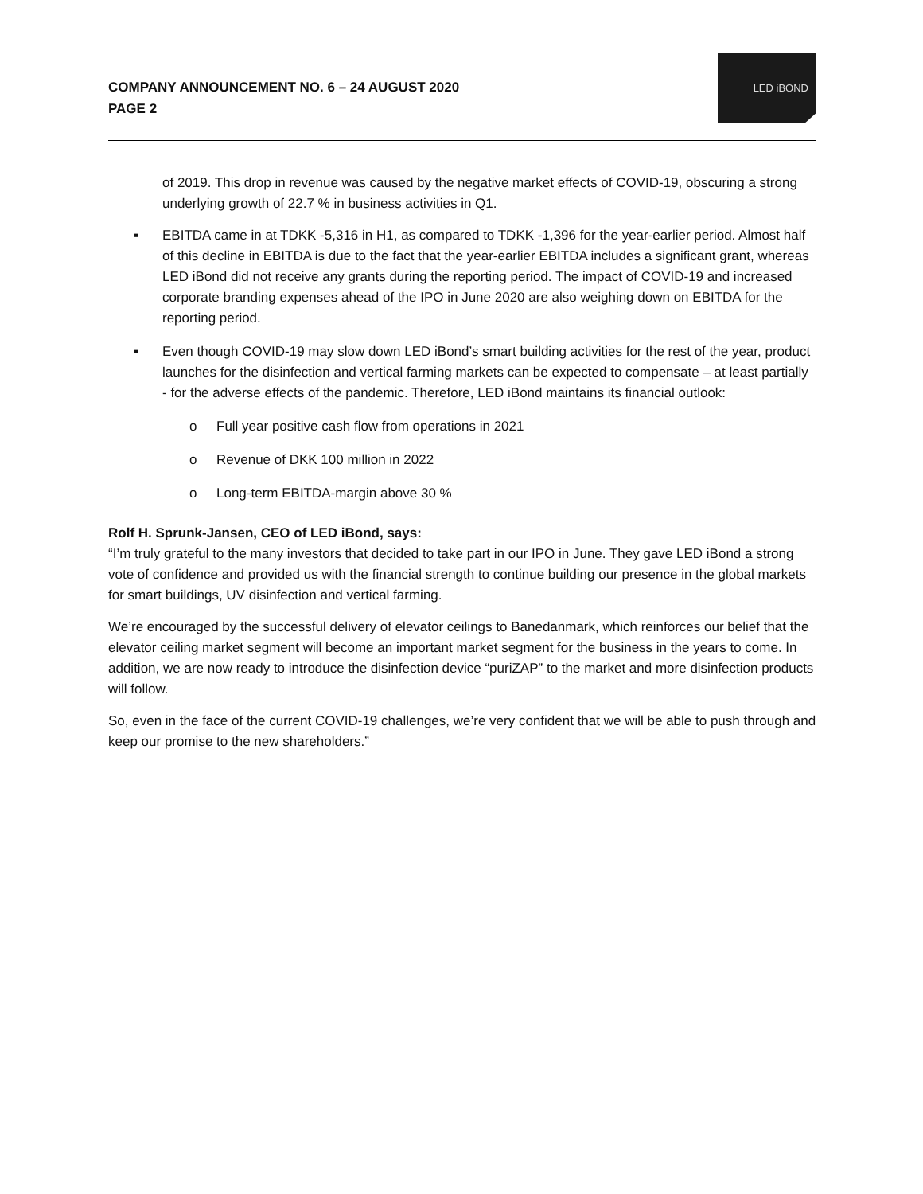COMPANY ANNOUNCEMENT NO. 6 – 24 AUGUST 2020
PAGE 2
LED iBOND
of 2019. This drop in revenue was caused by the negative market effects of COVID-19, obscuring a strong underlying growth of 22.7 % in business activities in Q1.
▪ EBITDA came in at TDKK -5,316 in H1, as compared to TDKK -1,396 for the year-earlier period. Almost half of this decline in EBITDA is due to the fact that the year-earlier EBITDA includes a significant grant, whereas LED iBond did not receive any grants during the reporting period. The impact of COVID-19 and increased corporate branding expenses ahead of the IPO in June 2020 are also weighing down on EBITDA for the reporting period.
▪ Even though COVID-19 may slow down LED iBond’s smart building activities for the rest of the year, product launches for the disinfection and vertical farming markets can be expected to compensate – at least partially - for the adverse effects of the pandemic. Therefore, LED iBond maintains its financial outlook:
o Full year positive cash flow from operations in 2021
o Revenue of DKK 100 million in 2022
o Long-term EBITDA-margin above 30 %
Rolf H. Sprunk-Jansen, CEO of LED iBond, says:
“I’m truly grateful to the many investors that decided to take part in our IPO in June. They gave LED iBond a strong vote of confidence and provided us with the financial strength to continue building our presence in the global markets for smart buildings, UV disinfection and vertical farming.
We’re encouraged by the successful delivery of elevator ceilings to Banedanmark, which reinforces our belief that the elevator ceiling market segment will become an important market segment for the business in the years to come. In addition, we are now ready to introduce the disinfection device “puriZAP” to the market and more disinfection products will follow.
So, even in the face of the current COVID-19 challenges, we’re very confident that we will be able to push through and keep our promise to the new shareholders.”